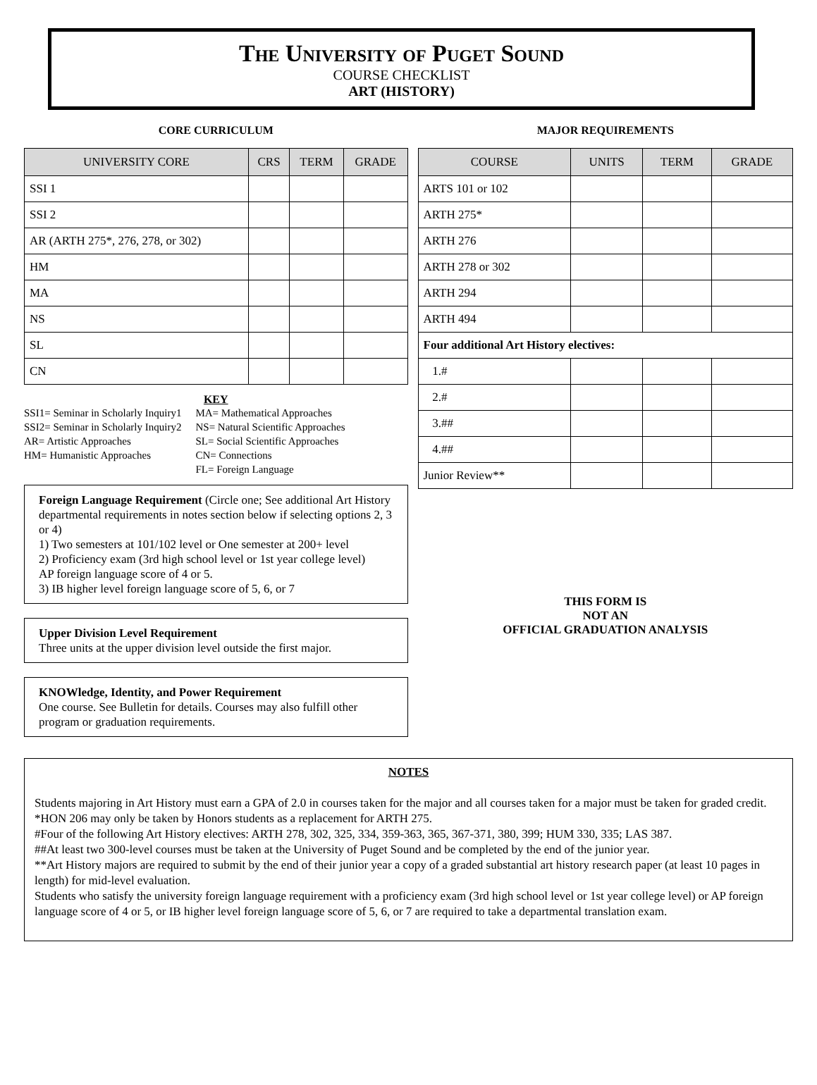The University of Puget Sound
COURSE CHECKLIST
ART (HISTORY)
CORE CURRICULUM
| UNIVERSITY CORE | CRS | TERM | GRADE |
| --- | --- | --- | --- |
| SSI 1 | | | |
| SSI 2 | | | |
| AR (ARTH 275*, 276, 278, or 302) | | | |
| HM | | | |
| MA | | | |
| NS | | | |
| SL | | | |
| CN | | | |
KEY
SSI1= Seminar in Scholarly Inquiry1
SSI2= Seminar in Scholarly Inquiry2
AR= Artistic Approaches
HM= Humanistic Approaches
MA= Mathematical Approaches
NS= Natural Scientific Approaches
SL= Social Scientific Approaches
CN= Connections
FL= Foreign Language
Foreign Language Requirement (Circle one; See additional Art History departmental requirements in notes section below if selecting options 2, 3 or 4)
1) Two semesters at 101/102 level or One semester at 200+ level
2) Proficiency exam (3rd high school level or 1st year college level)
AP foreign language score of 4 or 5.
3) IB higher level foreign language score of 5, 6, or 7
Upper Division Level Requirement
Three units at the upper division level outside the first major.
KNOWledge, Identity, and Power Requirement
One course. See Bulletin for details. Courses may also fulfill other program or graduation requirements.
MAJOR REQUIREMENTS
| COURSE | UNITS | TERM | GRADE |
| --- | --- | --- | --- |
| ARTS 101 or 102 | | | |
| ARTH 275* | | | |
| ARTH 276 | | | |
| ARTH 278 or 302 | | | |
| ARTH 294 | | | |
| ARTH 494 | | | |
| Four additional Art History electives: | | | |
| 1.# | | | |
| 2.# | | | |
| 3.## | | | |
| 4.## | | | |
| Junior Review** | | | |
THIS FORM IS
NOT AN
OFFICIAL GRADUATION ANALYSIS
NOTES
Students majoring in Art History must earn a GPA of 2.0 in courses taken for the major and all courses taken for a major must be taken for graded credit.
*HON 206 may only be taken by Honors students as a replacement for ARTH 275.
#Four of the following Art History electives: ARTH 278, 302, 325, 334, 359-363, 365, 367-371, 380, 399; HUM 330, 335; LAS 387.
##At least two 300-level courses must be taken at the University of Puget Sound and be completed by the end of the junior year.
**Art History majors are required to submit by the end of their junior year a copy of a graded substantial art history research paper (at least 10 pages in length) for mid-level evaluation.
Students who satisfy the university foreign language requirement with a proficiency exam (3rd high school level or 1st year college level) or AP foreign language score of 4 or 5, or IB higher level foreign language score of 5, 6, or 7 are required to take a departmental translation exam.